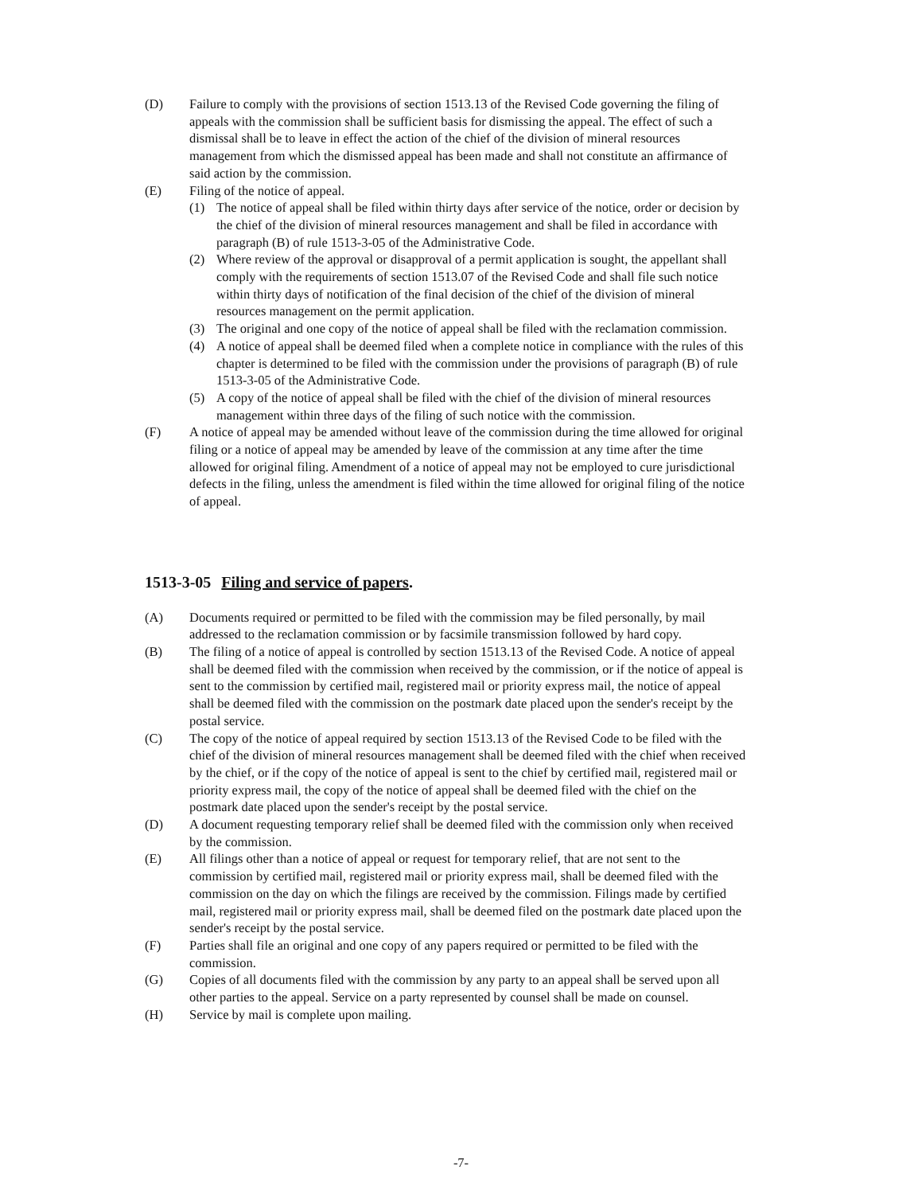(D) Failure to comply with the provisions of section 1513.13 of the Revised Code governing the filing of appeals with the commission shall be sufficient basis for dismissing the appeal. The effect of such a dismissal shall be to leave in effect the action of the chief of the division of mineral resources management from which the dismissed appeal has been made and shall not constitute an affirmance of said action by the commission.
(E) Filing of the notice of appeal.
(1) The notice of appeal shall be filed within thirty days after service of the notice, order or decision by the chief of the division of mineral resources management and shall be filed in accordance with paragraph (B) of rule 1513-3-05 of the Administrative Code.
(2) Where review of the approval or disapproval of a permit application is sought, the appellant shall comply with the requirements of section 1513.07 of the Revised Code and shall file such notice within thirty days of notification of the final decision of the chief of the division of mineral resources management on the permit application.
(3) The original and one copy of the notice of appeal shall be filed with the reclamation commission.
(4) A notice of appeal shall be deemed filed when a complete notice in compliance with the rules of this chapter is determined to be filed with the commission under the provisions of paragraph (B) of rule 1513-3-05 of the Administrative Code.
(5) A copy of the notice of appeal shall be filed with the chief of the division of mineral resources management within three days of the filing of such notice with the commission.
(F) A notice of appeal may be amended without leave of the commission during the time allowed for original filing or a notice of appeal may be amended by leave of the commission at any time after the time allowed for original filing. Amendment of a notice of appeal may not be employed to cure jurisdictional defects in the filing, unless the amendment is filed within the time allowed for original filing of the notice of appeal.
1513-3-05 Filing and service of papers.
(A) Documents required or permitted to be filed with the commission may be filed personally, by mail addressed to the reclamation commission or by facsimile transmission followed by hard copy.
(B) The filing of a notice of appeal is controlled by section 1513.13 of the Revised Code. A notice of appeal shall be deemed filed with the commission when received by the commission, or if the notice of appeal is sent to the commission by certified mail, registered mail or priority express mail, the notice of appeal shall be deemed filed with the commission on the postmark date placed upon the sender's receipt by the postal service.
(C) The copy of the notice of appeal required by section 1513.13 of the Revised Code to be filed with the chief of the division of mineral resources management shall be deemed filed with the chief when received by the chief, or if the copy of the notice of appeal is sent to the chief by certified mail, registered mail or priority express mail, the copy of the notice of appeal shall be deemed filed with the chief on the postmark date placed upon the sender's receipt by the postal service.
(D) A document requesting temporary relief shall be deemed filed with the commission only when received by the commission.
(E) All filings other than a notice of appeal or request for temporary relief, that are not sent to the commission by certified mail, registered mail or priority express mail, shall be deemed filed with the commission on the day on which the filings are received by the commission. Filings made by certified mail, registered mail or priority express mail, shall be deemed filed on the postmark date placed upon the sender's receipt by the postal service.
(F) Parties shall file an original and one copy of any papers required or permitted to be filed with the commission.
(G) Copies of all documents filed with the commission by any party to an appeal shall be served upon all other parties to the appeal. Service on a party represented by counsel shall be made on counsel.
(H) Service by mail is complete upon mailing.
-7-